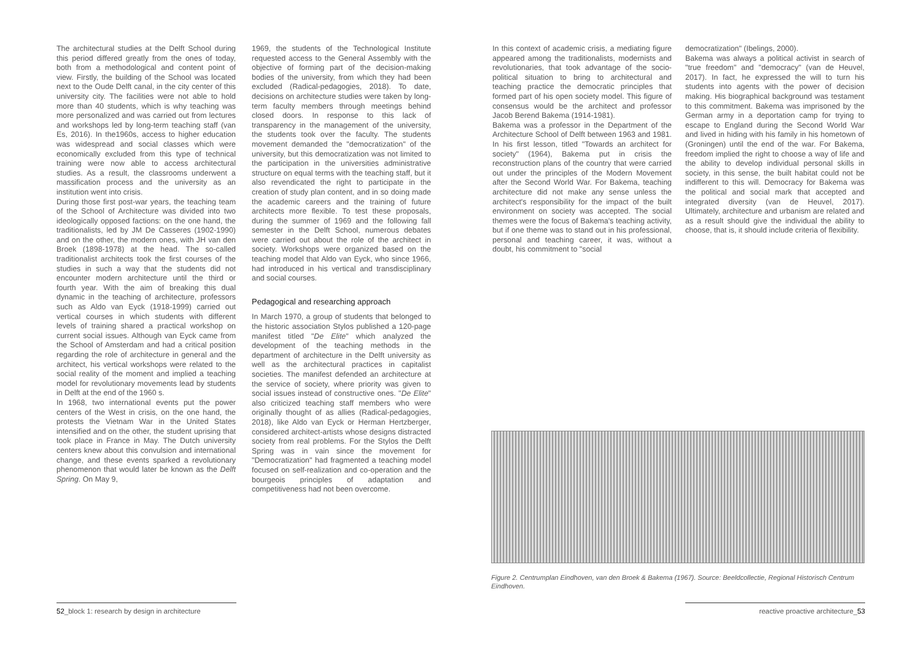The architectural studies at the Delft School during this period differed greatly from the ones of today, both from a methodological and content point of view. Firstly, the building of the School was located next to the Oude Delft canal, in the city center of this university city. The facilities were not able to hold more than 40 students, which is why teaching was more personalized and was carried out from lectures and workshops led by long-term teaching staff (van Es, 2016). In the1960s, access to higher education was widespread and social classes which were economically excluded from this type of technical training were now able to access architectural studies. As a result, the classrooms underwent a massification process and the university as an institution went into crisis.
During those first post-war years, the teaching team of the School of Architecture was divided into two ideologically opposed factions: on the one hand, the traditionalists, led by JM De Casseres (1902-1990) and on the other, the modern ones, with JH van den Broek (1898-1978) at the head. The so-called traditionalist architects took the first courses of the studies in such a way that the students did not encounter modern architecture until the third or fourth year. With the aim of breaking this dual dynamic in the teaching of architecture, professors such as Aldo van Eyck (1918-1999) carried out vertical courses in which students with different levels of training shared a practical workshop on current social issues. Although van Eyck came from the School of Amsterdam and had a critical position regarding the role of architecture in general and the architect, his vertical workshops were related to the social reality of the moment and implied a teaching model for revolutionary movements lead by students in Delft at the end of the 1960 s.
In 1968, two international events put the power centers of the West in crisis, on the one hand, the protests the Vietnam War in the United States intensified and on the other, the student uprising that took place in France in May. The Dutch university centers knew about this convulsion and international change, and these events sparked a revolutionary phenomenon that would later be known as the Delft Spring. On May 9,
1969, the students of the Technological Institute requested access to the General Assembly with the objective of forming part of the decision-making bodies of the university, from which they had been excluded (Radical-pedagogies, 2018). To date, decisions on architecture studies were taken by long-term faculty members through meetings behind closed doors. In response to this lack of transparency in the management of the university, the students took over the faculty. The students movement demanded the "democratization" of the university, but this democratization was not limited to the participation in the universities administrative structure on equal terms with the teaching staff, but it also revendicated the right to participate in the creation of study plan content, and in so doing made the academic careers and the training of future architects more flexible. To test these proposals, during the summer of 1969 and the following fall semester in the Delft School, numerous debates were carried out about the role of the architect in society. Workshops were organized based on the teaching model that Aldo van Eyck, who since 1966, had introduced in his vertical and transdisciplinary and social courses.
Pedagogical and researching approach
In March 1970, a group of students that belonged to the historic association Stylos published a 120-page manifest titled "De Elite" which analyzed the development of the teaching methods in the department of architecture in the Delft university as well as the architectural practices in capitalist societies. The manifest defended an architecture at the service of society, where priority was given to social issues instead of constructive ones. "De Elite" also criticized teaching staff members who were originally thought of as allies (Radical-pedagogies, 2018), like Aldo van Eyck or Herman Hertzberger, considered architect-artists whose designs distracted society from real problems. For the Stylos the Delft Spring was in vain since the movement for "Democratization" had fragmented a teaching model focused on self-realization and co-operation and the bourgeois principles of adaptation and competitiveness had not been overcome.
In this context of academic crisis, a mediating figure appeared among the traditionalists, modernists and revolutionaries, that took advantage of the socio-political situation to bring to architectural and teaching practice the democratic principles that formed part of his open society model. This figure of consensus would be the architect and professor Jacob Berend Bakema (1914-1981).
Bakema was a professor in the Department of the Architecture School of Delft between 1963 and 1981. In his first lesson, titled "Towards an architect for society" (1964), Bakema put in crisis the reconstruction plans of the country that were carried out under the principles of the Modern Movement after the Second World War. For Bakema, teaching architecture did not make any sense unless the architect's responsibility for the impact of the built environment on society was accepted. The social themes were the focus of Bakema's teaching activity, but if one theme was to stand out in his professional, personal and teaching career, it was, without a doubt, his commitment to "social
democratization" (Ibelings, 2000).
Bakema was always a political activist in search of "true freedom" and "democracy" (van de Heuvel, 2017). In fact, he expressed the will to turn his students into agents with the power of decision making. His biographical background was testament to this commitment. Bakema was imprisoned by the German army in a deportation camp for trying to escape to England during the Second World War and lived in hiding with his family in his hometown of (Groningen) until the end of the war. For Bakema, freedom implied the right to choose a way of life and the ability to develop individual personal skills in society, in this sense, the built habitat could not be indifferent to this will. Democracy for Bakema was the political and social mark that accepted and integrated diversity (van de Heuvel, 2017). Ultimately, architecture and urbanism are related and as a result should give the individual the ability to choose, that is, it should include criteria of flexibility.
Figure 2. Centrumplan Eindhoven, van den Broek & Bakema (1967). Source: Beeldcollectie, Regional Historisch Centrum Eindhoven.
52_block 1: research by design in architecture
reactive proactive architecture_53